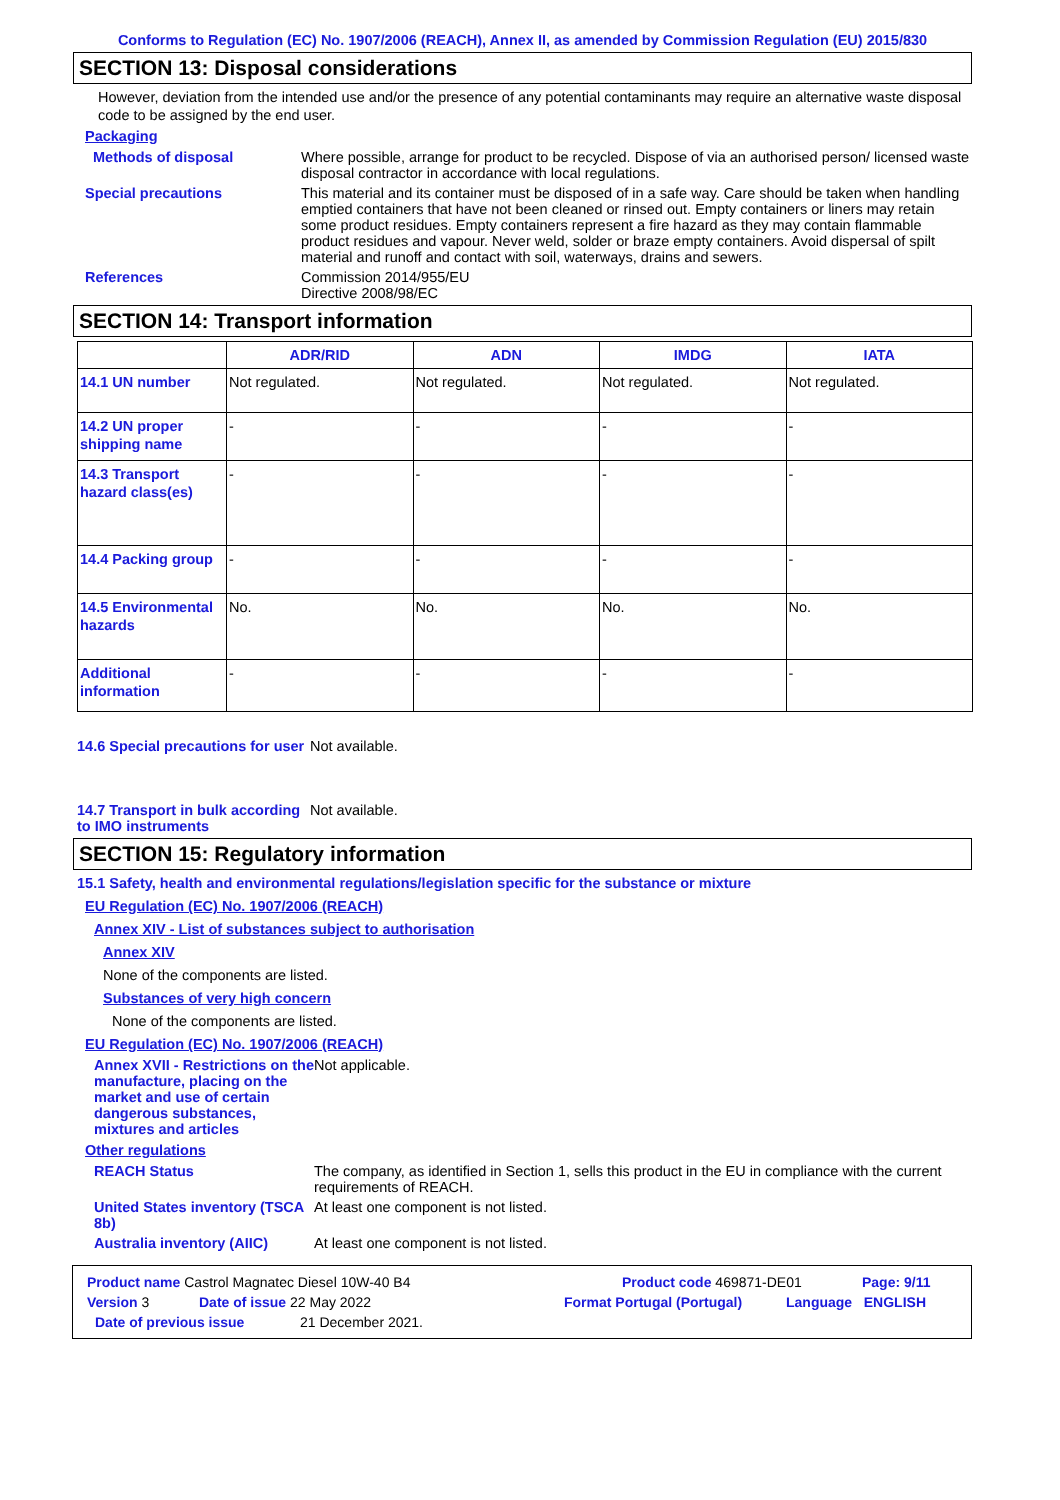Conforms to Regulation (EC) No. 1907/2006 (REACH), Annex II, as amended by Commission Regulation (EU) 2015/830
SECTION 13: Disposal considerations
However, deviation from the intended use and/or the presence of any potential contaminants may require an alternative waste disposal code to be assigned by the end user.
Packaging
Methods of disposal Where possible, arrange for product to be recycled. Dispose of via an authorised person/ licensed waste disposal contractor in accordance with local regulations.
Special precautions This material and its container must be disposed of in a safe way. Care should be taken when handling emptied containers that have not been cleaned or rinsed out. Empty containers or liners may retain some product residues. Empty containers represent a fire hazard as they may contain flammable product residues and vapour. Never weld, solder or braze empty containers. Avoid dispersal of spilt material and runoff and contact with soil, waterways, drains and sewers.
References Commission 2014/955/EU
Directive 2008/98/EC
SECTION 14: Transport information
| | ADR/RID | ADN | IMDG | IATA |
| --- | --- | --- | --- | --- |
| 14.1 UN number | Not regulated. | Not regulated. | Not regulated. | Not regulated. |
| 14.2 UN proper shipping name | - | - | - | - |
| 14.3 Transport hazard class(es) | - | - | - | - |
| 14.4 Packing group | - | - | - | - |
| 14.5 Environmental hazards | No. | No. | No. | No. |
| Additional information | - | - | - | - |
14.6 Special precautions for user
Not available.
14.7 Transport in bulk according to IMO instruments
Not available.
SECTION 15: Regulatory information
15.1 Safety, health and environmental regulations/legislation specific for the substance or mixture
EU Regulation (EC) No. 1907/2006 (REACH)
Annex XIV - List of substances subject to authorisation
Annex XIV
None of the components are listed.
Substances of very high concern
None of the components are listed.
EU Regulation (EC) No. 1907/2006 (REACH)
Annex XVII - Restrictions on the manufacture, placing on the market and use of certain dangerous substances, mixtures and articles
Not applicable.
Other regulations
REACH Status The company, as identified in Section 1, sells this product in the EU in compliance with the current requirements of REACH.
United States inventory (TSCA 8b)
At least one component is not listed.
Australia inventory (AIIC)
At least one component is not listed.
Product name Castrol Magnatec Diesel 10W-40 B4 Product code 469871-DE01 Page: 9/11
Version 3 Date of issue 22 May 2022 Format Portugal (Portugal) Language ENGLISH
Date of previous issue 21 December 2021.